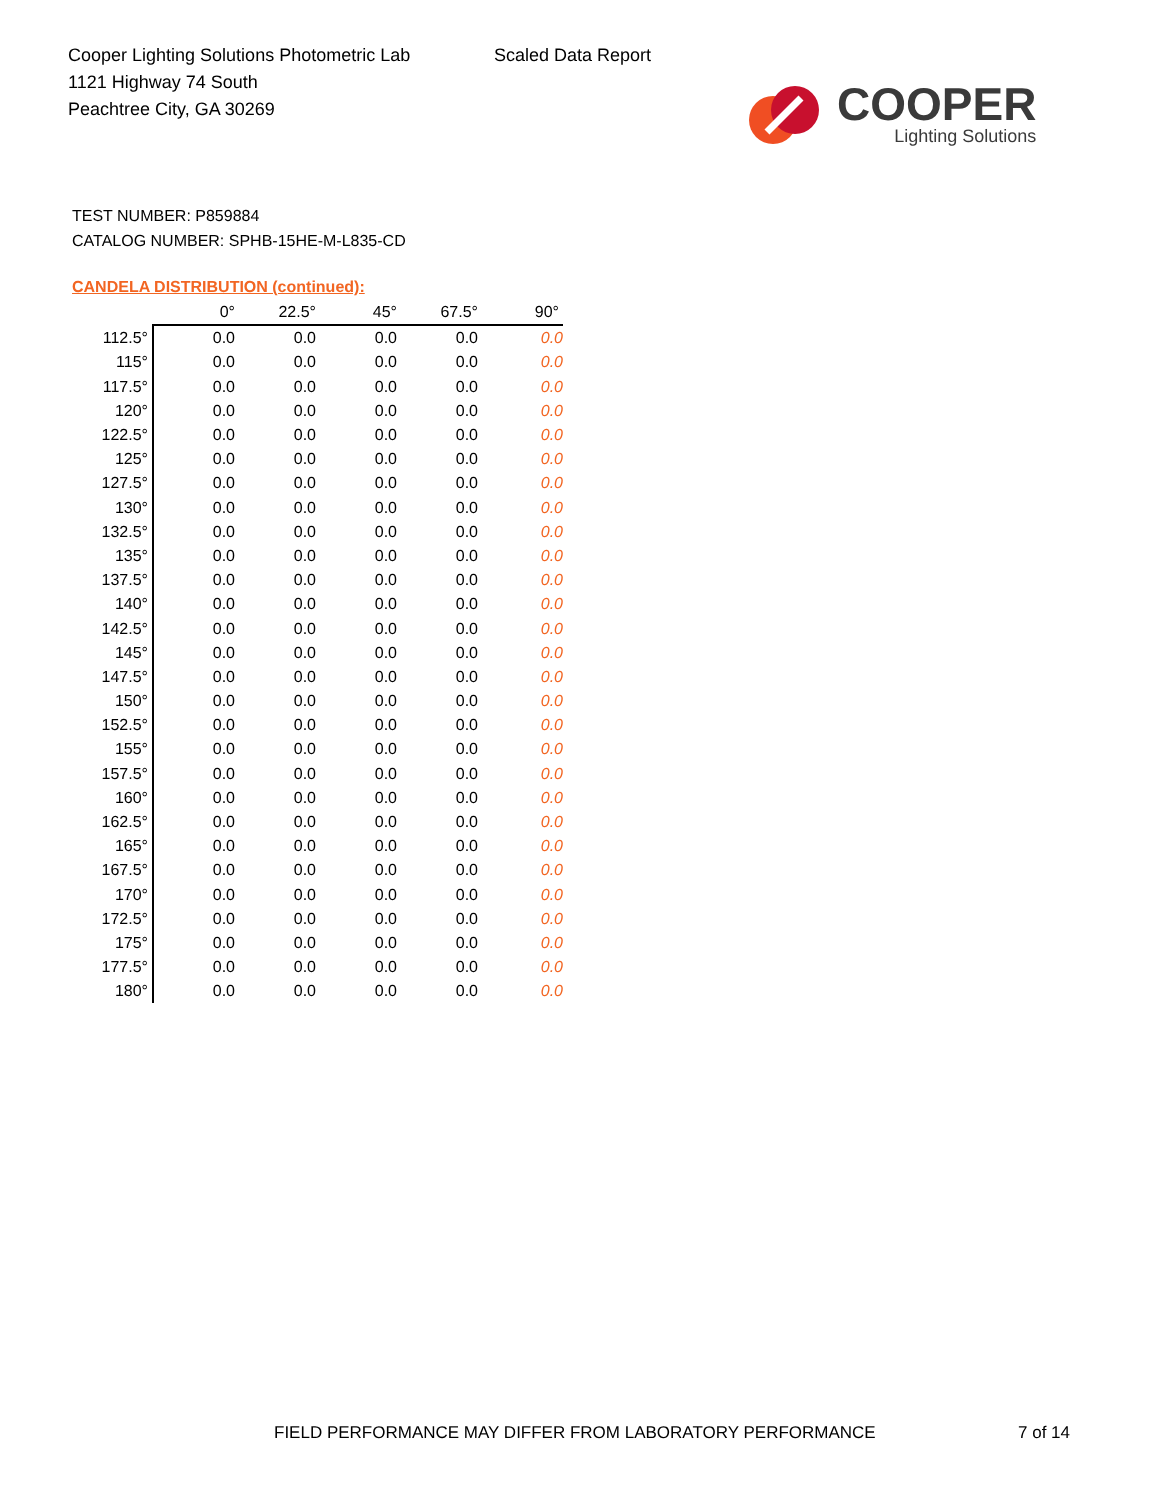Cooper Lighting Solutions Photometric Lab
1121 Highway 74 South
Peachtree City, GA 30269
Scaled Data Report
COOPER
Lighting Solutions
TEST NUMBER: P859884
CATALOG NUMBER: SPHB-15HE-M-L835-CD
CANDELA DISTRIBUTION (continued):
| | 0° | 22.5° | 45° | 67.5° | 90° |
| --- | --- | --- | --- | --- | --- |
| 112.5° | 0.0 | 0.0 | 0.0 | 0.0 | 0.0 |
| 115° | 0.0 | 0.0 | 0.0 | 0.0 | 0.0 |
| 117.5° | 0.0 | 0.0 | 0.0 | 0.0 | 0.0 |
| 120° | 0.0 | 0.0 | 0.0 | 0.0 | 0.0 |
| 122.5° | 0.0 | 0.0 | 0.0 | 0.0 | 0.0 |
| 125° | 0.0 | 0.0 | 0.0 | 0.0 | 0.0 |
| 127.5° | 0.0 | 0.0 | 0.0 | 0.0 | 0.0 |
| 130° | 0.0 | 0.0 | 0.0 | 0.0 | 0.0 |
| 132.5° | 0.0 | 0.0 | 0.0 | 0.0 | 0.0 |
| 135° | 0.0 | 0.0 | 0.0 | 0.0 | 0.0 |
| 137.5° | 0.0 | 0.0 | 0.0 | 0.0 | 0.0 |
| 140° | 0.0 | 0.0 | 0.0 | 0.0 | 0.0 |
| 142.5° | 0.0 | 0.0 | 0.0 | 0.0 | 0.0 |
| 145° | 0.0 | 0.0 | 0.0 | 0.0 | 0.0 |
| 147.5° | 0.0 | 0.0 | 0.0 | 0.0 | 0.0 |
| 150° | 0.0 | 0.0 | 0.0 | 0.0 | 0.0 |
| 152.5° | 0.0 | 0.0 | 0.0 | 0.0 | 0.0 |
| 155° | 0.0 | 0.0 | 0.0 | 0.0 | 0.0 |
| 157.5° | 0.0 | 0.0 | 0.0 | 0.0 | 0.0 |
| 160° | 0.0 | 0.0 | 0.0 | 0.0 | 0.0 |
| 162.5° | 0.0 | 0.0 | 0.0 | 0.0 | 0.0 |
| 165° | 0.0 | 0.0 | 0.0 | 0.0 | 0.0 |
| 167.5° | 0.0 | 0.0 | 0.0 | 0.0 | 0.0 |
| 170° | 0.0 | 0.0 | 0.0 | 0.0 | 0.0 |
| 172.5° | 0.0 | 0.0 | 0.0 | 0.0 | 0.0 |
| 175° | 0.0 | 0.0 | 0.0 | 0.0 | 0.0 |
| 177.5° | 0.0 | 0.0 | 0.0 | 0.0 | 0.0 |
| 180° | 0.0 | 0.0 | 0.0 | 0.0 | 0.0 |
FIELD PERFORMANCE MAY DIFFER FROM LABORATORY PERFORMANCE
7 of 14